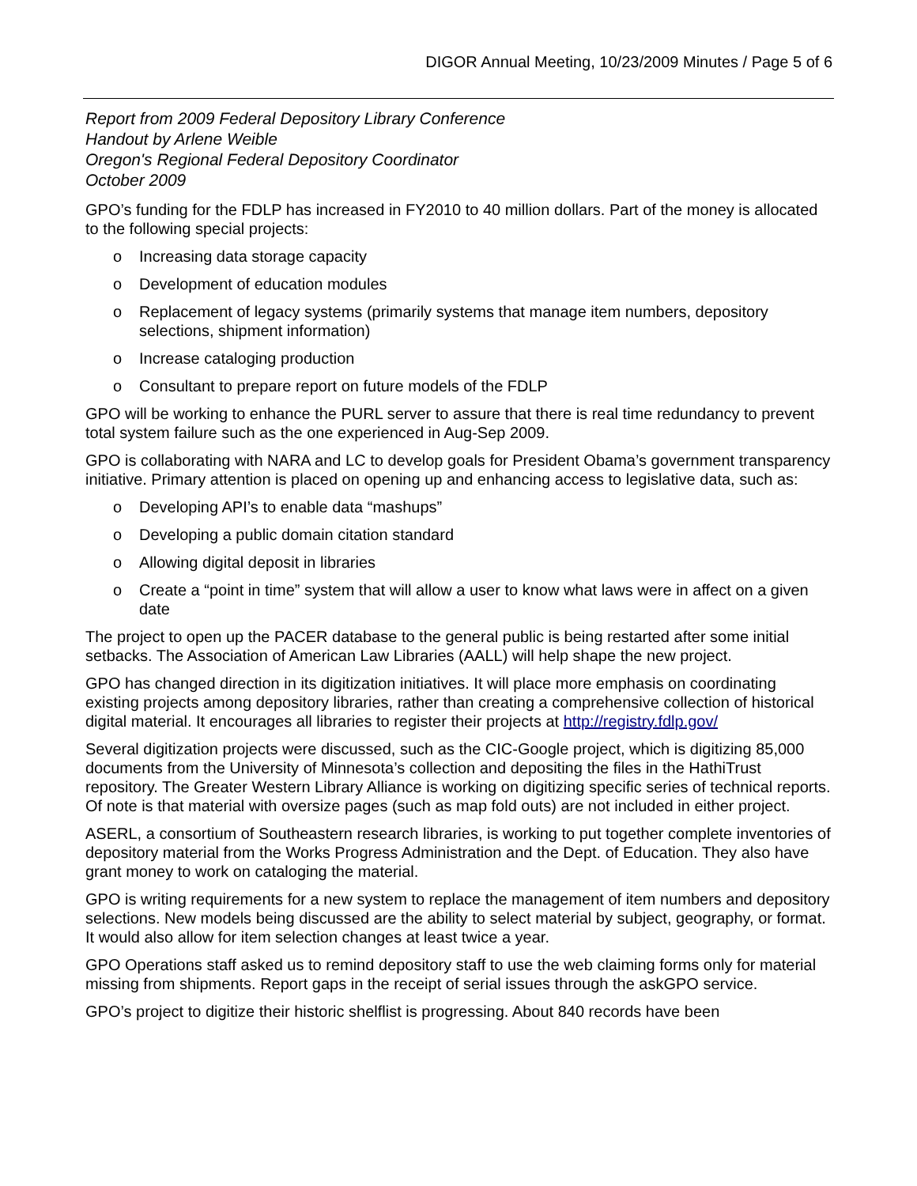DIGOR Annual Meeting, 10/23/2009 Minutes / Page 5 of 6
Report from 2009 Federal Depository Library Conference
Handout by Arlene Weible
Oregon's Regional Federal Depository Coordinator
October 2009
GPO’s funding for the FDLP has increased in FY2010 to 40 million dollars. Part of the money is allocated to the following special projects:
o Increasing data storage capacity
o Development of education modules
o Replacement of legacy systems (primarily systems that manage item numbers, depository selections, shipment information)
o Increase cataloging production
o Consultant to prepare report on future models of the FDLP
GPO will be working to enhance the PURL server to assure that there is real time redundancy to prevent total system failure such as the one experienced in Aug-Sep 2009.
GPO is collaborating with NARA and LC to develop goals for President Obama’s government transparency initiative. Primary attention is placed on opening up and enhancing access to legislative data, such as:
o Developing API’s to enable data “mashups”
o Developing a public domain citation standard
o Allowing digital deposit in libraries
o Create a “point in time” system that will allow a user to know what laws were in affect on a given date
The project to open up the PACER database to the general public is being restarted after some initial setbacks. The Association of American Law Libraries (AALL) will help shape the new project.
GPO has changed direction in its digitization initiatives. It will place more emphasis on coordinating existing projects among depository libraries, rather than creating a comprehensive collection of historical digital material. It encourages all libraries to register their projects at http://registry.fdlp.gov/
Several digitization projects were discussed, such as the CIC-Google project, which is digitizing 85,000 documents from the University of Minnesota’s collection and depositing the files in the HathiTrust repository. The Greater Western Library Alliance is working on digitizing specific series of technical reports. Of note is that material with oversize pages (such as map fold outs) are not included in either project.
ASERL, a consortium of Southeastern research libraries, is working to put together complete inventories of depository material from the Works Progress Administration and the Dept. of Education. They also have grant money to work on cataloging the material.
GPO is writing requirements for a new system to replace the management of item numbers and depository selections. New models being discussed are the ability to select material by subject, geography, or format. It would also allow for item selection changes at least twice a year.
GPO Operations staff asked us to remind depository staff to use the web claiming forms only for material missing from shipments. Report gaps in the receipt of serial issues through the askGPO service.
GPO’s project to digitize their historic shelflist is progressing. About 840 records have been